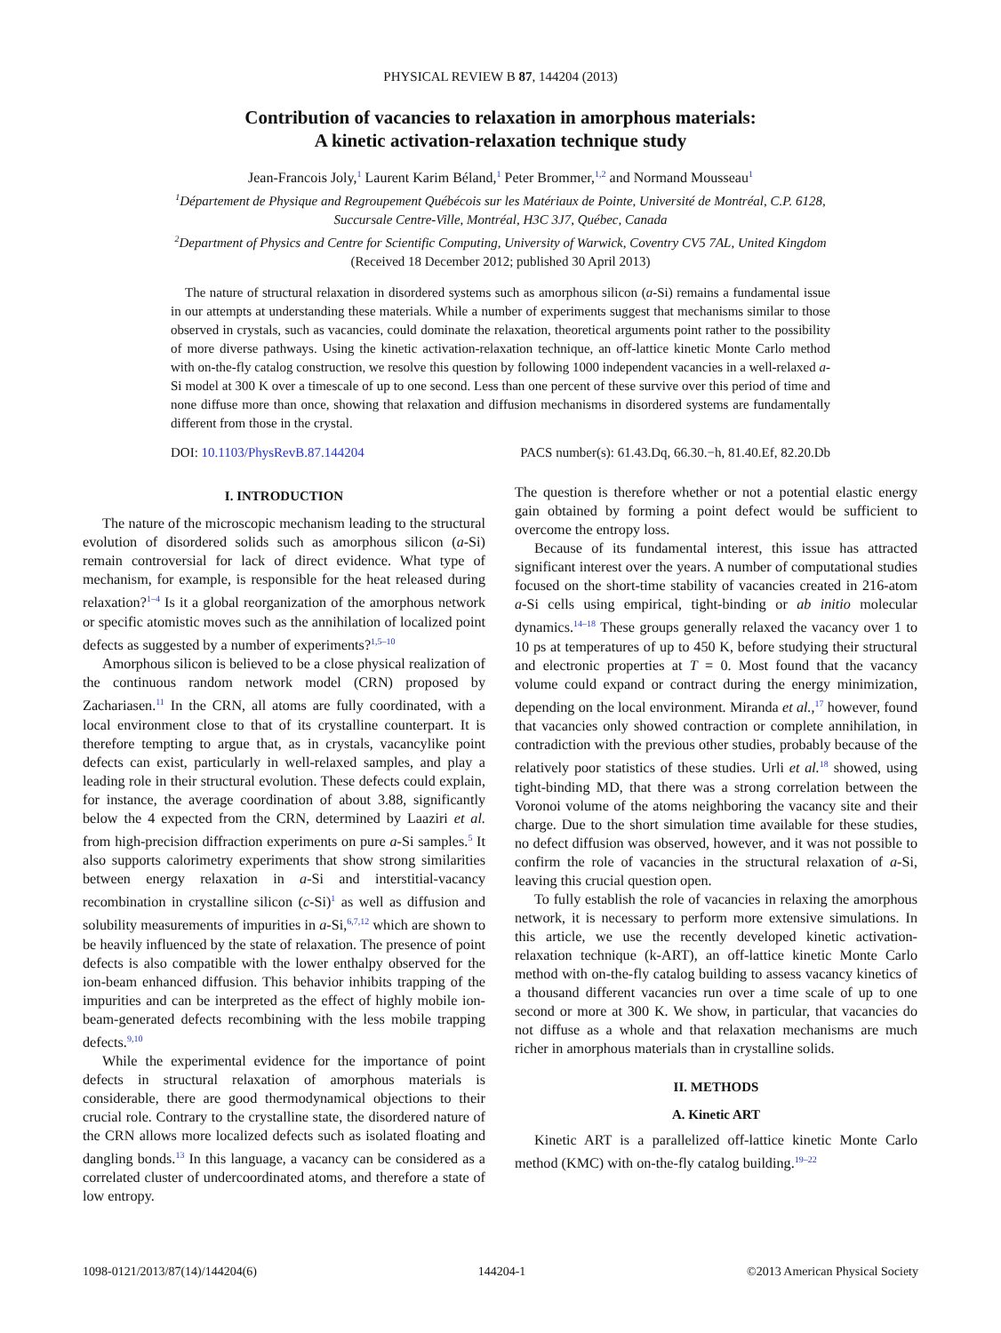PHYSICAL REVIEW B 87, 144204 (2013)
Contribution of vacancies to relaxation in amorphous materials:
A kinetic activation-relaxation technique study
Jean-Francois Joly,<sup>1</sup> Laurent Karim Béland,<sup>1</sup> Peter Brommer,<sup>1,2</sup> and Normand Mousseau<sup>1</sup>
<sup>1</sup> Département de Physique and Regroupement Québécois sur les Matériaux de Pointe, Université de Montréal, C.P. 6128,
Succursale Centre-Ville, Montréal, H3C 3J7, Québec, Canada
<sup>2</sup> Department of Physics and Centre for Scientific Computing, University of Warwick, Coventry CV5 7AL, United Kingdom
(Received 18 December 2012; published 30 April 2013)
The nature of structural relaxation in disordered systems such as amorphous silicon (a-Si) remains a fundamental issue in our attempts at understanding these materials. While a number of experiments suggest that mechanisms similar to those observed in crystals, such as vacancies, could dominate the relaxation, theoretical arguments point rather to the possibility of more diverse pathways. Using the kinetic activation-relaxation technique, an off-lattice kinetic Monte Carlo method with on-the-fly catalog construction, we resolve this question by following 1000 independent vacancies in a well-relaxed a-Si model at 300 K over a timescale of up to one second. Less than one percent of these survive over this period of time and none diffuse more than once, showing that relaxation and diffusion mechanisms in disordered systems are fundamentally different from those in the crystal.
DOI: 10.1103/PhysRevB.87.144204 PACS number(s): 61.43.Dq, 66.30.−h, 81.40.Ef, 82.20.Db
I. INTRODUCTION
The nature of the microscopic mechanism leading to the structural evolution of disordered solids such as amorphous silicon (a-Si) remain controversial for lack of direct evidence. What type of mechanism, for example, is responsible for the heat released during relaxation?<sup>1–4</sup> Is it a global reorganization of the amorphous network or specific atomistic moves such as the annihilation of localized point defects as suggested by a number of experiments?<sup>1,5–10</sup>
Amorphous silicon is believed to be a close physical realization of the continuous random network model (CRN) proposed by Zachariasen.<sup>11</sup> In the CRN, all atoms are fully coordinated, with a local environment close to that of its crystalline counterpart. It is therefore tempting to argue that, as in crystals, vacancylike point defects can exist, particularly in well-relaxed samples, and play a leading role in their structural evolution. These defects could explain, for instance, the average coordination of about 3.88, significantly below the 4 expected from the CRN, determined by Laaziri et al. from high-precision diffraction experiments on pure a-Si samples.<sup>5</sup> It also supports calorimetry experiments that show strong similarities between energy relaxation in a-Si and interstitial-vacancy recombination in crystalline silicon (c-Si)<sup>1</sup> as well as diffusion and solubility measurements of impurities in a-Si,<sup>6,7,12</sup> which are shown to be heavily influenced by the state of relaxation. The presence of point defects is also compatible with the lower enthalpy observed for the ion-beam enhanced diffusion. This behavior inhibits trapping of the impurities and can be interpreted as the effect of highly mobile ion-beam-generated defects recombining with the less mobile trapping defects.<sup>9,10</sup>
While the experimental evidence for the importance of point defects in structural relaxation of amorphous materials is considerable, there are good thermodynamical objections to their crucial role. Contrary to the crystalline state, the disordered nature of the CRN allows more localized defects such as isolated floating and dangling bonds.<sup>13</sup> In this language, a vacancy can be considered as a correlated cluster of undercoordinated atoms, and therefore a state of low entropy.
The question is therefore whether or not a potential elastic energy gain obtained by forming a point defect would be sufficient to overcome the entropy loss.
Because of its fundamental interest, this issue has attracted significant interest over the years. A number of computational studies focused on the short-time stability of vacancies created in 216-atom a-Si cells using empirical, tight-binding or ab initio molecular dynamics.<sup>14–18</sup> These groups generally relaxed the vacancy over 1 to 10 ps at temperatures of up to 450 K, before studying their structural and electronic properties at T = 0. Most found that the vacancy volume could expand or contract during the energy minimization, depending on the local environment. Miranda et al.,<sup>17</sup> however, found that vacancies only showed contraction or complete annihilation, in contradiction with the previous other studies, probably because of the relatively poor statistics of these studies. Urli et al.<sup>18</sup> showed, using tight-binding MD, that there was a strong correlation between the Voronoi volume of the atoms neighboring the vacancy site and their charge. Due to the short simulation time available for these studies, no defect diffusion was observed, however, and it was not possible to confirm the role of vacancies in the structural relaxation of a-Si, leaving this crucial question open.
To fully establish the role of vacancies in relaxing the amorphous network, it is necessary to perform more extensive simulations. In this article, we use the recently developed kinetic activation-relaxation technique (k-ART), an off-lattice kinetic Monte Carlo method with on-the-fly catalog building to assess vacancy kinetics of a thousand different vacancies run over a time scale of up to one second or more at 300 K. We show, in particular, that vacancies do not diffuse as a whole and that relaxation mechanisms are much richer in amorphous materials than in crystalline solids.
II. METHODS
A. Kinetic ART
Kinetic ART is a parallelized off-lattice kinetic Monte Carlo method (KMC) with on-the-fly catalog building.<sup>19–22</sup>
1098-0121/2013/87(14)/144204(6) 144204-1 ©2013 American Physical Society